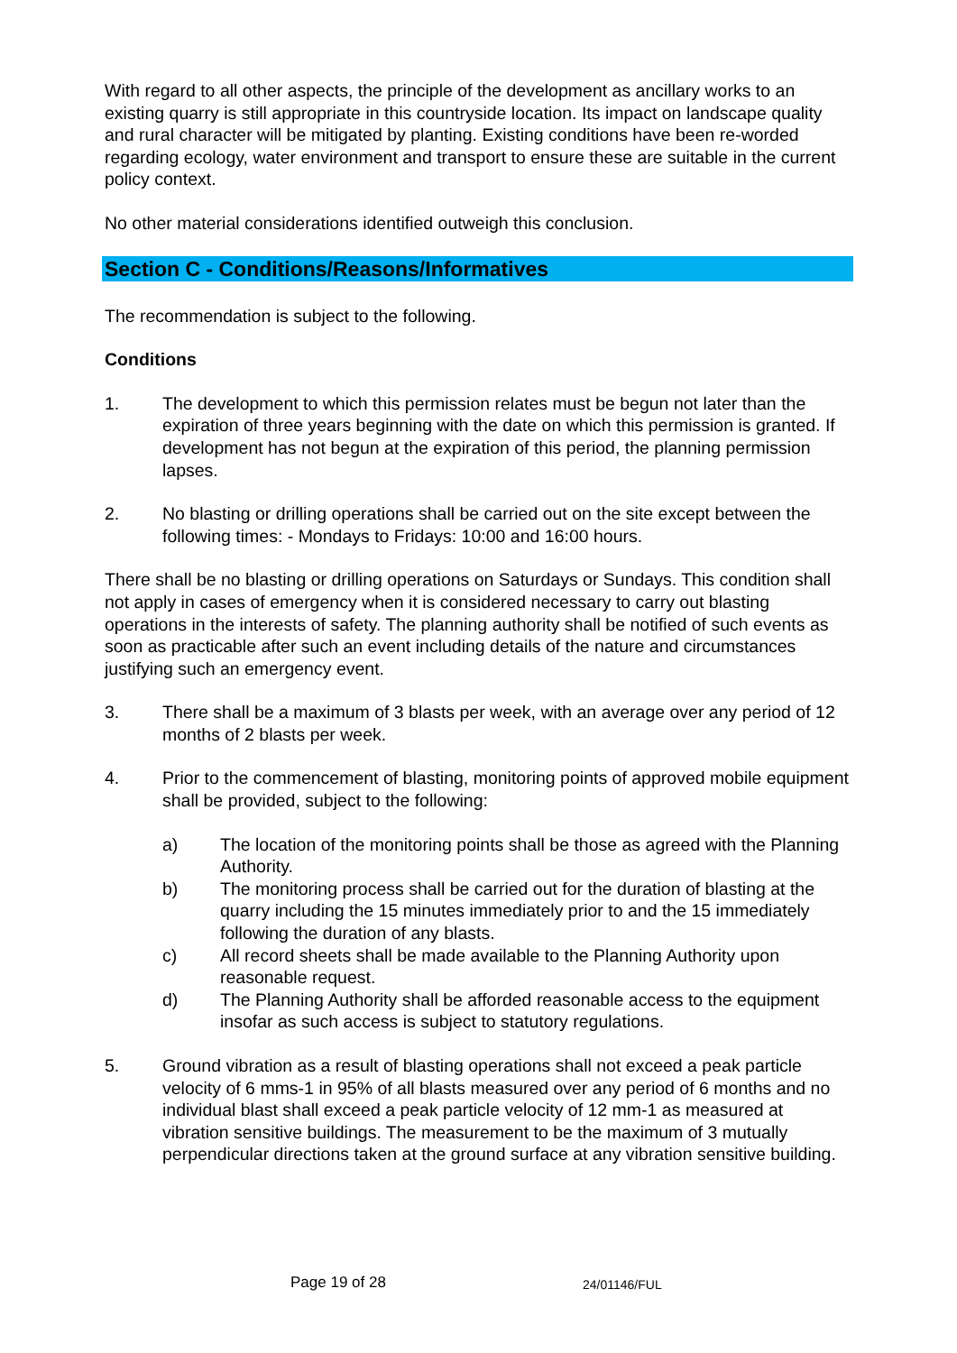With regard to all other aspects, the principle of the development as ancillary works to an existing quarry is still appropriate in this countryside location. Its impact on landscape quality and rural character will be mitigated by planting. Existing conditions have been re-worded regarding ecology, water environment and transport to ensure these are suitable in the current policy context.
No other material considerations identified outweigh this conclusion.
Section C - Conditions/Reasons/Informatives
The recommendation is subject to the following.
Conditions
1. The development to which this permission relates must be begun not later than the expiration of three years beginning with the date on which this permission is granted. If development has not begun at the expiration of this period, the planning permission lapses.
2. No blasting or drilling operations shall be carried out on the site except between the following times: - Mondays to Fridays: 10:00 and 16:00 hours.
There shall be no blasting or drilling operations on Saturdays or Sundays. This condition shall not apply in cases of emergency when it is considered necessary to carry out blasting operations in the interests of safety. The planning authority shall be notified of such events as soon as practicable after such an event including details of the nature and circumstances justifying such an emergency event.
3. There shall be a maximum of 3 blasts per week, with an average over any period of 12 months of 2 blasts per week.
4. Prior to the commencement of blasting, monitoring points of approved mobile equipment shall be provided, subject to the following:
a) The location of the monitoring points shall be those as agreed with the Planning Authority.
b) The monitoring process shall be carried out for the duration of blasting at the quarry including the 15 minutes immediately prior to and the 15 immediately following the duration of any blasts.
c) All record sheets shall be made available to the Planning Authority upon reasonable request.
d) The Planning Authority shall be afforded reasonable access to the equipment insofar as such access is subject to statutory regulations.
5. Ground vibration as a result of blasting operations shall not exceed a peak particle velocity of 6 mms-1 in 95% of all blasts measured over any period of 6 months and no individual blast shall exceed a peak particle velocity of 12 mm-1 as measured at vibration sensitive buildings. The measurement to be the maximum of 3 mutually perpendicular directions taken at the ground surface at any vibration sensitive building.
Page 19 of 28 24/01146/FUL